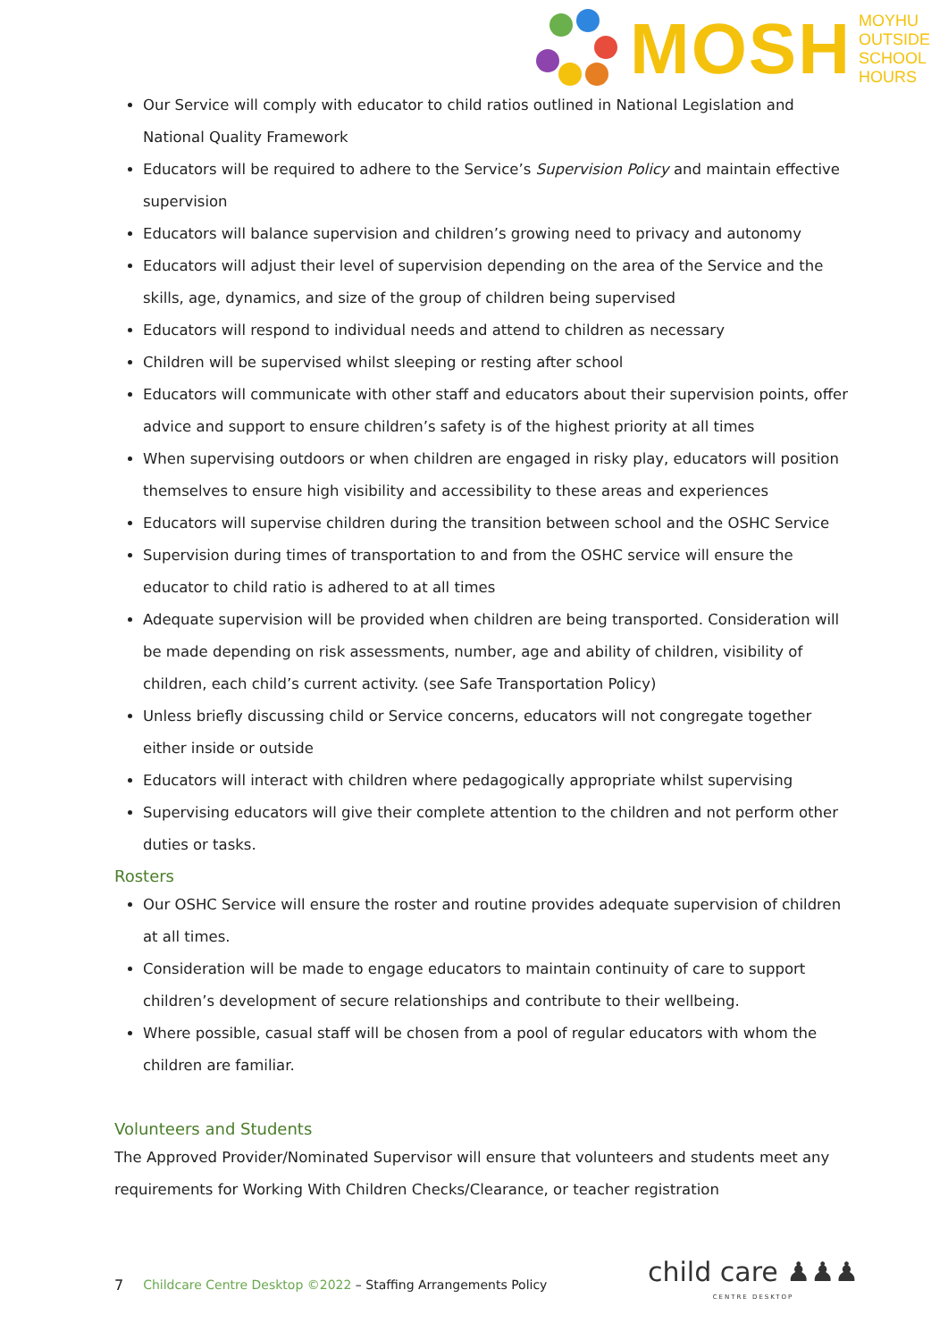MOSH
MOYHU
OUTSIDE
SCHOOL
HOURS
Our Service will comply with educator to child ratios outlined in National Legislation and National Quality Framework
Educators will be required to adhere to the Service’s Supervision Policy and maintain effective supervision
Educators will balance supervision and children’s growing need to privacy and autonomy
Educators will adjust their level of supervision depending on the area of the Service and the skills, age, dynamics, and size of the group of children being supervised
Educators will respond to individual needs and attend to children as necessary
Children will be supervised whilst sleeping or resting after school
Educators will communicate with other staff and educators about their supervision points, offer advice and support to ensure children’s safety is of the highest priority at all times
When supervising outdoors or when children are engaged in risky play, educators will position themselves to ensure high visibility and accessibility to these areas and experiences
Educators will supervise children during the transition between school and the OSHC Service
Supervision during times of transportation to and from the OSHC service will ensure the educator to child ratio is adhered to at all times
Adequate supervision will be provided when children are being transported. Consideration will be made depending on risk assessments, number, age and ability of children, visibility of children, each child’s current activity. (see Safe Transportation Policy)
Unless briefly discussing child or Service concerns, educators will not congregate together either inside or outside
Educators will interact with children where pedagogically appropriate whilst supervising
Supervising educators will give their complete attention to the children and not perform other duties or tasks.
Rosters
Our OSHC Service will ensure the roster and routine provides adequate supervision of children at all times.
Consideration will be made to engage educators to maintain continuity of care to support children’s development of secure relationships and contribute to their wellbeing.
Where possible, casual staff will be chosen from a pool of regular educators with whom the children are familiar.
Volunteers and Students
The Approved Provider/Nominated Supervisor will ensure that volunteers and students meet any requirements for Working With Children Checks/Clearance, or teacher registration
7 Childcare Centre Desktop ©2022 – Staffing Arrangements Policy
child care ♟♟♟
CENTRE DESKTOP